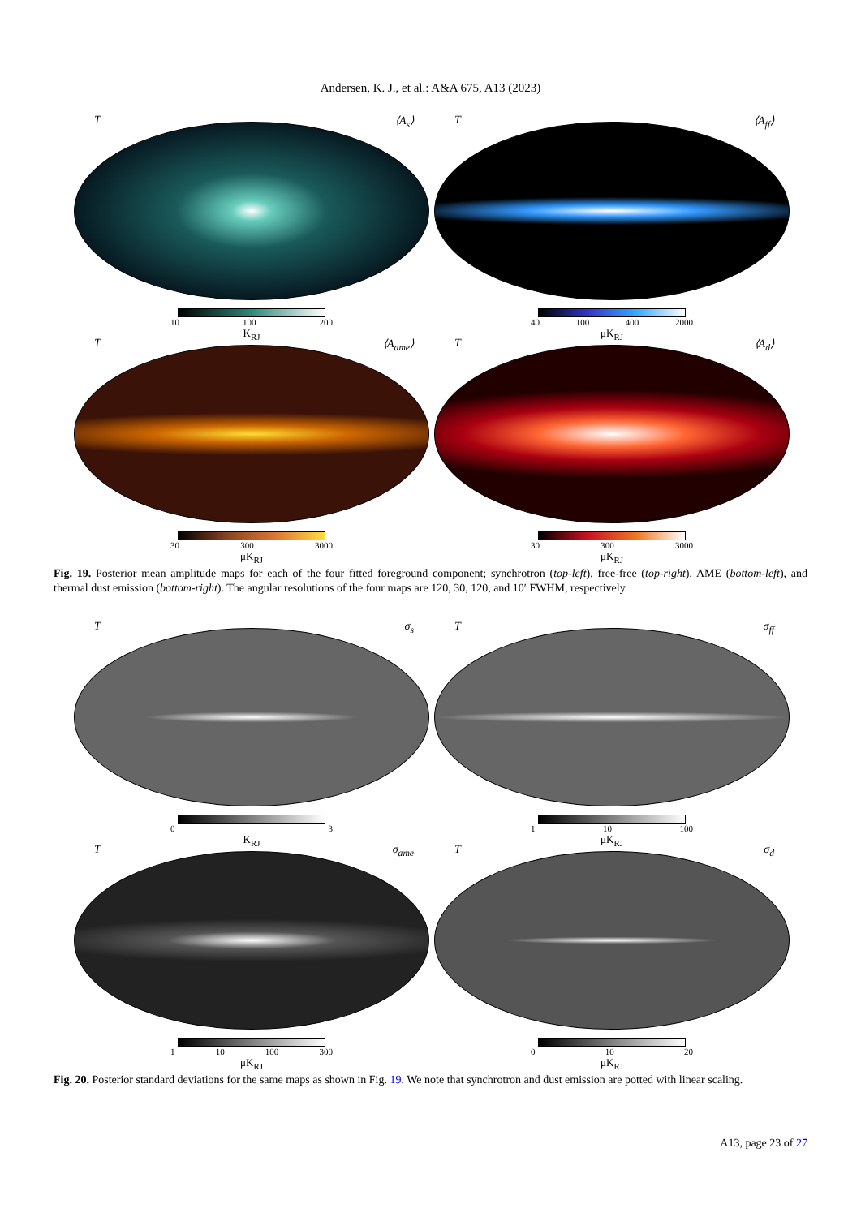Andersen, K. J., et al.: A&A 675, A13 (2023)
T ⟨A<sub>s</sub>⟩
10 100 200
K<sub>RJ</sub>
T ⟨A<sub>ff</sub>⟩
40 100 400 2000
μK<sub>RJ</sub>
T ⟨A<sub>ame</sub>⟩
30 300 3000
μK<sub>RJ</sub>
T ⟨A<sub>d</sub>⟩
30 300 3000
μK<sub>RJ</sub>
Fig. 19. Posterior mean amplitude maps for each of the four fitted foreground component; synchrotron (top-left), free-free (top-right), AME (bottom-left), and thermal dust emission (bottom-right). The angular resolutions of the four maps are 120, 30, 120, and 10′ FWHM, respectively.
Tσ<sub>s</sub>
0 3
K<sub>RJ</sub>
Tσ<sub>ff</sub>
1 10 100
μK<sub>RJ</sub>
Tσ<sub>ame</sub>
1 10 100 300
μK<sub>RJ</sub>
Tσ<sub>d</sub>
0 10 20
μK<sub>RJ</sub>
Fig. 20. Posterior standard deviations for the same maps as shown in Fig. 19. We note that synchrotron and dust emission are potted with linear scaling.
A13, page 23 of 27